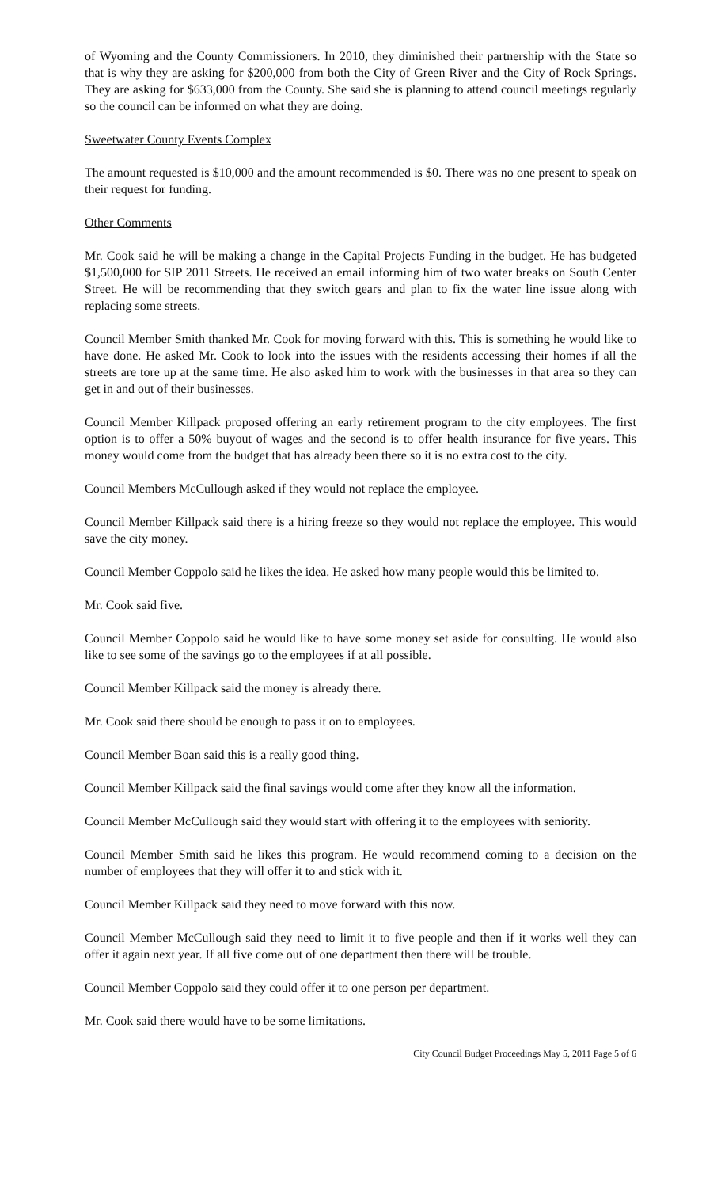of Wyoming and the County Commissioners. In 2010, they diminished their partnership with the State so that is why they are asking for $200,000 from both the City of Green River and the City of Rock Springs. They are asking for $633,000 from the County. She said she is planning to attend council meetings regularly so the council can be informed on what they are doing.
Sweetwater County Events Complex
The amount requested is $10,000 and the amount recommended is $0. There was no one present to speak on their request for funding.
Other Comments
Mr. Cook said he will be making a change in the Capital Projects Funding in the budget. He has budgeted $1,500,000 for SIP 2011 Streets. He received an email informing him of two water breaks on South Center Street. He will be recommending that they switch gears and plan to fix the water line issue along with replacing some streets.
Council Member Smith thanked Mr. Cook for moving forward with this. This is something he would like to have done. He asked Mr. Cook to look into the issues with the residents accessing their homes if all the streets are tore up at the same time. He also asked him to work with the businesses in that area so they can get in and out of their businesses.
Council Member Killpack proposed offering an early retirement program to the city employees. The first option is to offer a 50% buyout of wages and the second is to offer health insurance for five years. This money would come from the budget that has already been there so it is no extra cost to the city.
Council Members McCullough asked if they would not replace the employee.
Council Member Killpack said there is a hiring freeze so they would not replace the employee. This would save the city money.
Council Member Coppolo said he likes the idea. He asked how many people would this be limited to.
Mr. Cook said five.
Council Member Coppolo said he would like to have some money set aside for consulting. He would also like to see some of the savings go to the employees if at all possible.
Council Member Killpack said the money is already there.
Mr. Cook said there should be enough to pass it on to employees.
Council Member Boan said this is a really good thing.
Council Member Killpack said the final savings would come after they know all the information.
Council Member McCullough said they would start with offering it to the employees with seniority.
Council Member Smith said he likes this program. He would recommend coming to a decision on the number of employees that they will offer it to and stick with it.
Council Member Killpack said they need to move forward with this now.
Council Member McCullough said they need to limit it to five people and then if it works well they can offer it again next year. If all five come out of one department then there will be trouble.
Council Member Coppolo said they could offer it to one person per department.
Mr. Cook said there would have to be some limitations.
City Council Budget Proceedings May 5, 2011 Page 5 of 6